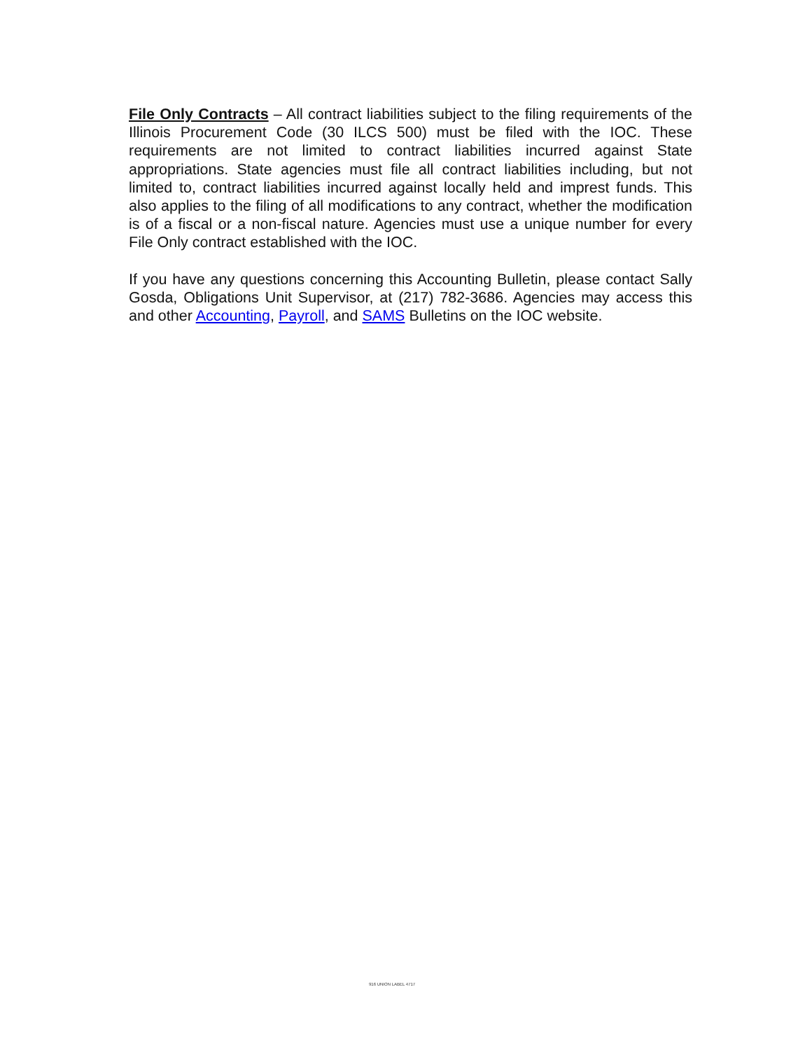File Only Contracts – All contract liabilities subject to the filing requirements of the Illinois Procurement Code (30 ILCS 500) must be filed with the IOC. These requirements are not limited to contract liabilities incurred against State appropriations. State agencies must file all contract liabilities including, but not limited to, contract liabilities incurred against locally held and imprest funds. This also applies to the filing of all modifications to any contract, whether the modification is of a fiscal or a non-fiscal nature. Agencies must use a unique number for every File Only contract established with the IOC.
If you have any questions concerning this Accounting Bulletin, please contact Sally Gosda, Obligations Unit Supervisor, at (217) 782-3686. Agencies may access this and other Accounting, Payroll, and SAMS Bulletins on the IOC website.
916 UNION LABEL 4717